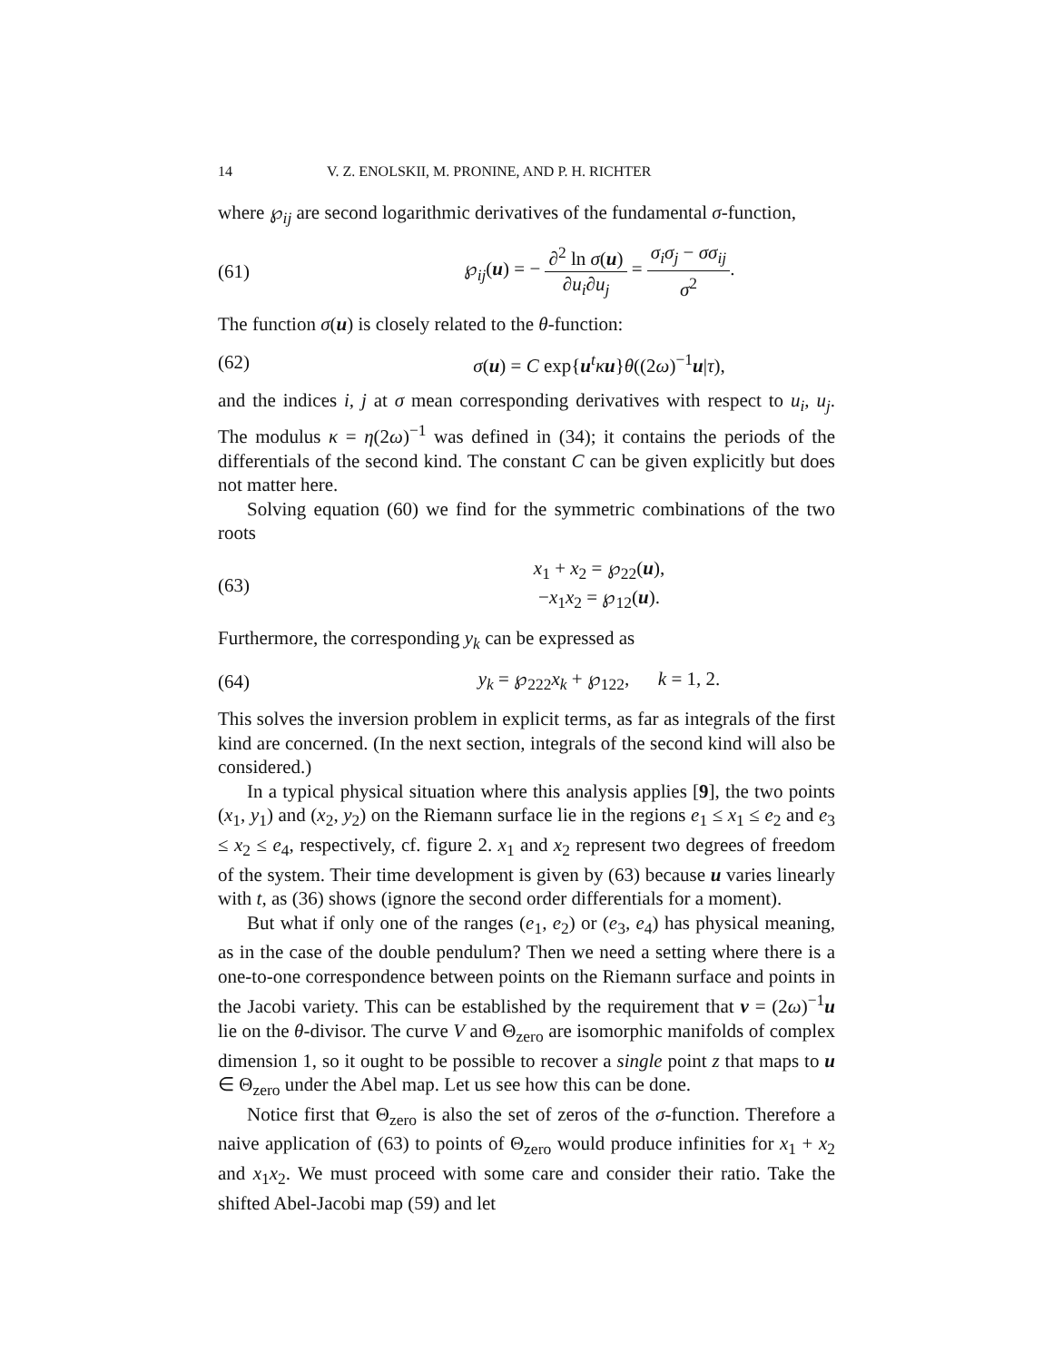14 V. Z. ENOLSKII, M. PRONINE, AND P. H. RICHTER
where ℘<sub>ij</sub> are second logarithmic derivatives of the fundamental σ-function,
(61) ℘<sub>ij</sub>(u) = − ∂<sup>2</sup> ln σ(u) ∂u<sub>i</sub>∂u<sub>j</sub> = σ<sub>i</sub>σ<sub>j</sub> − σσ<sub>ij</sub> σ<sup>2</sup>.
The function σ(u) is closely related to the θ-function:
(62) σ(u) = C exp{u<sup>t</sup>κu}θ((2ω)<sup>−1</sup>u|τ),
and the indices i, j at σ mean corresponding derivatives with respect to u<sub>i</sub>, u<sub>j</sub>. The modulus κ = η(2ω)<sup>−1</sup> was defined in (34); it contains the periods of the differentials of the second kind. The constant C can be given explicitly but does not matter here.
Solving equation (60) we find for the symmetric combinations of the two roots
(63) x<sub>1</sub> + x<sub>2</sub> = ℘<sub>22</sub>(u),
−x<sub>1</sub>x<sub>2</sub> = ℘<sub>12</sub>(u).
Furthermore, the corresponding y<sub>k</sub> can be expressed as
(64) y<sub>k</sub> = ℘<sub>222</sub>x<sub>k</sub> + ℘<sub>122</sub>, k = 1, 2.
This solves the inversion problem in explicit terms, as far as integrals of the first kind are concerned. (In the next section, integrals of the second kind will also be considered.)
In a typical physical situation where this analysis applies [9], the two points (x<sub>1</sub>, y<sub>1</sub>) and (x<sub>2</sub>, y<sub>2</sub>) on the Riemann surface lie in the regions e<sub>1</sub> ≤ x<sub>1</sub> ≤ e<sub>2</sub> and e<sub>3</sub> ≤ x<sub>2</sub> ≤ e<sub>4</sub>, respectively, cf. figure 2. x<sub>1</sub> and x<sub>2</sub> represent two degrees of freedom of the system. Their time development is given by (63) because u varies linearly with t, as (36) shows (ignore the second order differentials for a moment).
But what if only one of the ranges (e<sub>1</sub>, e<sub>2</sub>) or (e<sub>3</sub>, e<sub>4</sub>) has physical meaning, as in the case of the double pendulum? Then we need a setting where there is a one-to-one correspondence between points on the Riemann surface and points in the Jacobi variety. This can be established by the requirement that v = (2ω)<sup>−1</sup>u lie on the θ-divisor. The curve V and Θ<sub>zero</sub> are isomorphic manifolds of complex dimension 1, so it ought to be possible to recover a single point z that maps to u ∈ Θ<sub>zero</sub> under the Abel map. Let us see how this can be done.
Notice first that Θ<sub>zero</sub> is also the set of zeros of the σ-function. Therefore a naive application of (63) to points of Θ<sub>zero</sub> would produce infinities for x<sub>1</sub> + x<sub>2</sub> and x<sub>1</sub>x<sub>2</sub>. We must proceed with some care and consider their ratio. Take the shifted Abel-Jacobi map (59) and let